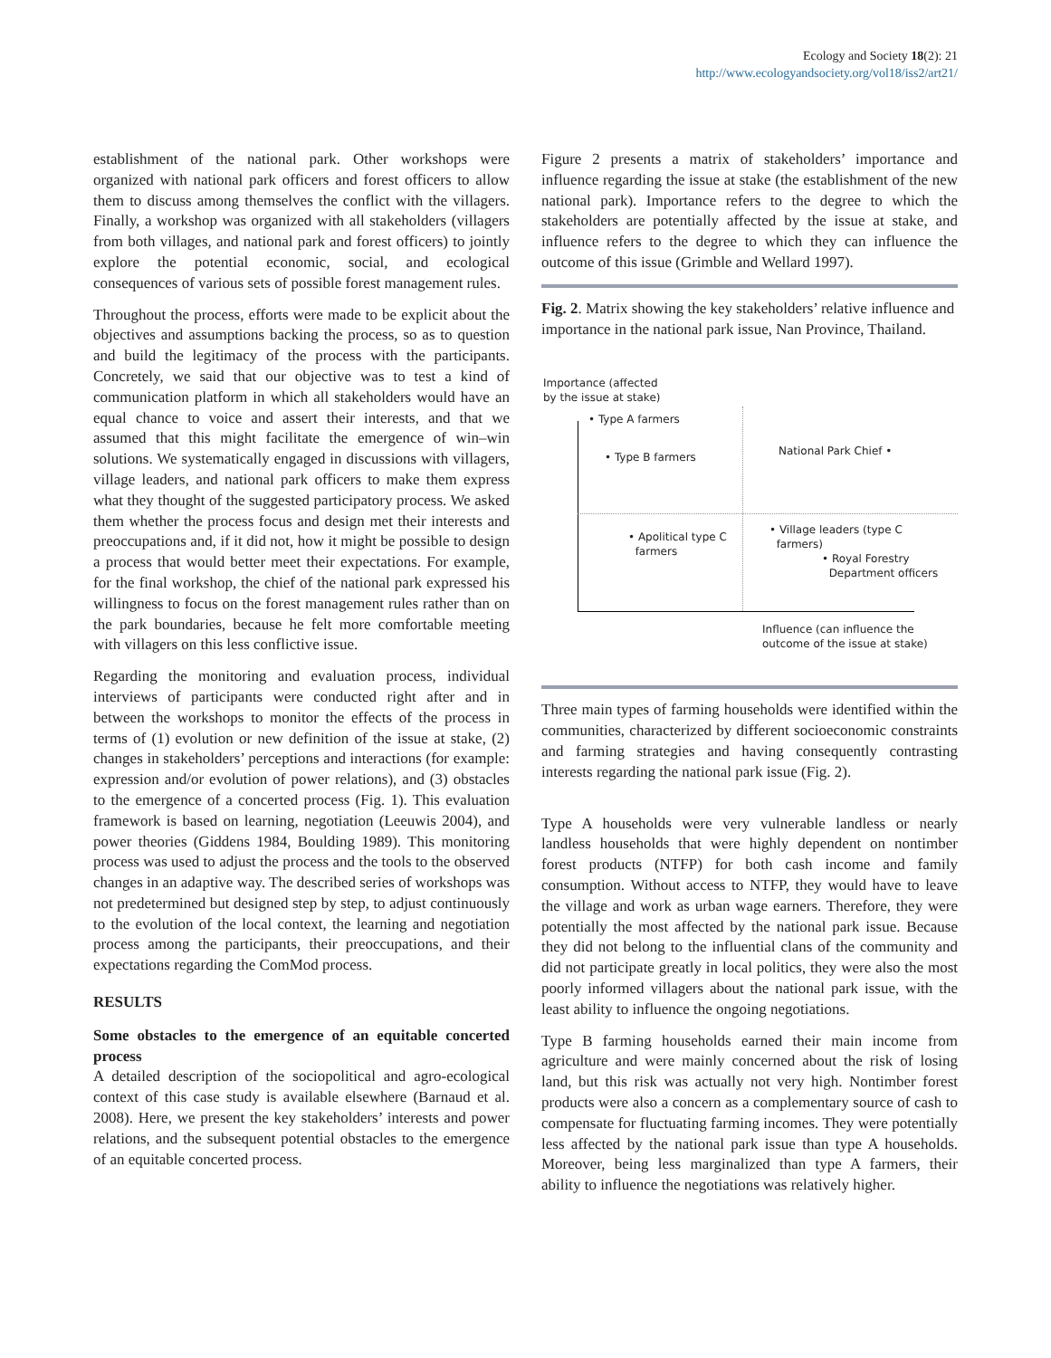Ecology and Society 18(2): 21
http://www.ecologyandsociety.org/vol18/iss2/art21/
establishment of the national park. Other workshops were organized with national park officers and forest officers to allow them to discuss among themselves the conflict with the villagers. Finally, a workshop was organized with all stakeholders (villagers from both villages, and national park and forest officers) to jointly explore the potential economic, social, and ecological consequences of various sets of possible forest management rules.
Throughout the process, efforts were made to be explicit about the objectives and assumptions backing the process, so as to question and build the legitimacy of the process with the participants. Concretely, we said that our objective was to test a kind of communication platform in which all stakeholders would have an equal chance to voice and assert their interests, and that we assumed that this might facilitate the emergence of win–win solutions. We systematically engaged in discussions with villagers, village leaders, and national park officers to make them express what they thought of the suggested participatory process. We asked them whether the process focus and design met their interests and preoccupations and, if it did not, how it might be possible to design a process that would better meet their expectations. For example, for the final workshop, the chief of the national park expressed his willingness to focus on the forest management rules rather than on the park boundaries, because he felt more comfortable meeting with villagers on this less conflictive issue.
Regarding the monitoring and evaluation process, individual interviews of participants were conducted right after and in between the workshops to monitor the effects of the process in terms of (1) evolution or new definition of the issue at stake, (2) changes in stakeholders’ perceptions and interactions (for example: expression and/or evolution of power relations), and (3) obstacles to the emergence of a concerted process (Fig. 1). This evaluation framework is based on learning, negotiation (Leeuwis 2004), and power theories (Giddens 1984, Boulding 1989). This monitoring process was used to adjust the process and the tools to the observed changes in an adaptive way. The described series of workshops was not predetermined but designed step by step, to adjust continuously to the evolution of the local context, the learning and negotiation process among the participants, their preoccupations, and their expectations regarding the ComMod process.
RESULTS
Some obstacles to the emergence of an equitable concerted process
A detailed description of the sociopolitical and agro-ecological context of this case study is available elsewhere (Barnaud et al. 2008). Here, we present the key stakeholders’ interests and power relations, and the subsequent potential obstacles to the emergence of an equitable concerted process.
Figure 2 presents a matrix of stakeholders’ importance and influence regarding the issue at stake (the establishment of the new national park). Importance refers to the degree to which the stakeholders are potentially affected by the issue at stake, and influence refers to the degree to which they can influence the outcome of this issue (Grimble and Wellard 1997).
Fig. 2. Matrix showing the key stakeholders’ relative influence and importance in the national park issue, Nan Province, Thailand.
Importance (affected
by the issue at stake)
• Type A farmers
• Type B farmers National Park Chief •
• Apolitical type C
farmers
• Village leaders (type C
farmers)
• Royal Forestry
Department officers
Influence (can influence the
outcome of the issue at stake)
Three main types of farming households were identified within the communities, characterized by different socioeconomic constraints and farming strategies and having consequently contrasting interests regarding the national park issue (Fig. 2).
Type A households were very vulnerable landless or nearly landless households that were highly dependent on nontimber forest products (NTFP) for both cash income and family consumption. Without access to NTFP, they would have to leave the village and work as urban wage earners. Therefore, they were potentially the most affected by the national park issue. Because they did not belong to the influential clans of the community and did not participate greatly in local politics, they were also the most poorly informed villagers about the national park issue, with the least ability to influence the ongoing negotiations.
Type B farming households earned their main income from agriculture and were mainly concerned about the risk of losing land, but this risk was actually not very high. Nontimber forest products were also a concern as a complementary source of cash to compensate for fluctuating farming incomes. They were potentially less affected by the national park issue than type A households. Moreover, being less marginalized than type A farmers, their ability to influence the negotiations was relatively higher.